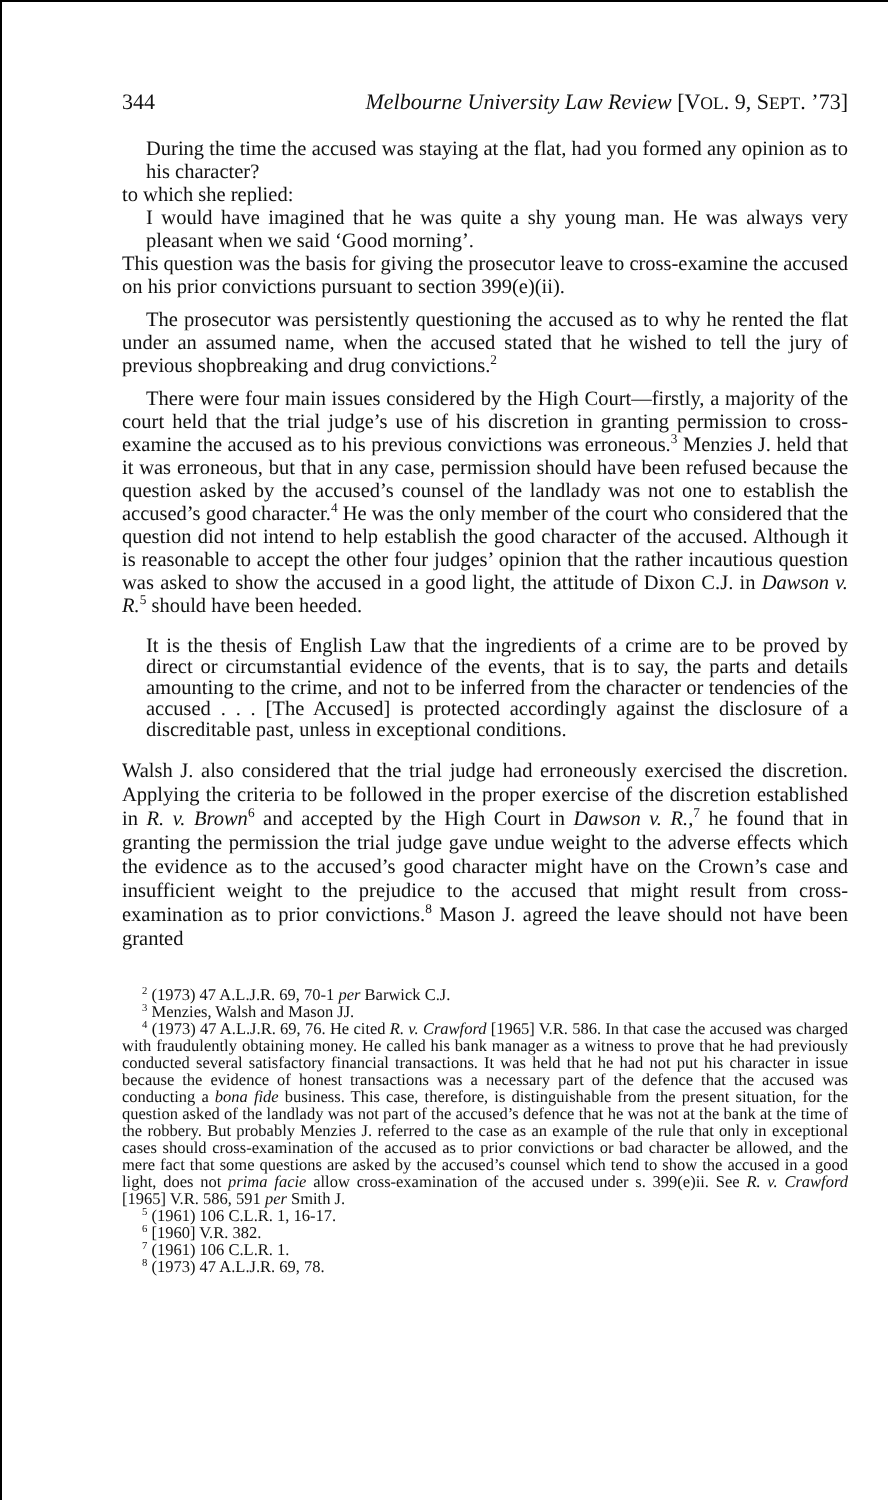344 Melbourne University Law Review [VOL. 9, SEPT. ’73]
During the time the accused was staying at the flat, had you formed any opinion as to his character?
to which she replied:
I would have imagined that he was quite a shy young man. He was always very pleasant when we said ‘Good morning’.
This question was the basis for giving the prosecutor leave to cross-examine the accused on his prior convictions pursuant to section 399(e)(ii).
The prosecutor was persistently questioning the accused as to why he rented the flat under an assumed name, when the accused stated that he wished to tell the jury of previous shopbreaking and drug convictions.<sup>2</sup>
There were four main issues considered by the High Court—firstly, a majority of the court held that the trial judge’s use of his discretion in granting permission to cross-examine the accused as to his previous convictions was erroneous.<sup>3</sup> Menzies J. held that it was erroneous, but that in any case, permission should have been refused because the question asked by the accused’s counsel of the landlady was not one to establish the accused’s good character.<sup>4</sup> He was the only member of the court who considered that the question did not intend to help establish the good character of the accused. Although it is reasonable to accept the other four judges’ opinion that the rather incautious question was asked to show the accused in a good light, the attitude of Dixon C.J. in Dawson v. R.<sup>5</sup> should have been heeded.
It is the thesis of English Law that the ingredients of a crime are to be proved by direct or circumstantial evidence of the events, that is to say, the parts and details amounting to the crime, and not to be inferred from the character or tendencies of the accused . . . [The Accused] is protected accordingly against the disclosure of a discreditable past, unless in exceptional conditions.
Walsh J. also considered that the trial judge had erroneously exercised the discretion. Applying the criteria to be followed in the proper exercise of the discretion established in R. v. Brown<sup>6</sup> and accepted by the High Court in Dawson v. R.,<sup>7</sup> he found that in granting the permission the trial judge gave undue weight to the adverse effects which the evidence as to the accused’s good character might have on the Crown’s case and insufficient weight to the prejudice to the accused that might result from cross-examination as to prior convictions.<sup>8</sup> Mason J. agreed the leave should not have been granted
<sup>2</sup> (1973) 47 A.L.J.R. 69, 70-1 per Barwick C.J.
<sup>3</sup> Menzies, Walsh and Mason JJ.
<sup>4</sup> (1973) 47 A.L.J.R. 69, 76. He cited R. v. Crawford [1965] V.R. 586. In that case the accused was charged with fraudulently obtaining money. He called his bank manager as a witness to prove that he had previously conducted several satisfactory financial transactions. It was held that he had not put his character in issue because the evidence of honest transactions was a necessary part of the defence that the accused was conducting a bona fide business. This case, therefore, is distinguishable from the present situation, for the question asked of the landlady was not part of the accused’s defence that he was not at the bank at the time of the robbery. But probably Menzies J. referred to the case as an example of the rule that only in exceptional cases should cross-examination of the accused as to prior convictions or bad character be allowed, and the mere fact that some questions are asked by the accused’s counsel which tend to show the accused in a good light, does not prima facie allow cross-examination of the accused under s. 399(e)ii. See R. v. Crawford [1965] V.R. 586, 591 per Smith J.
<sup>5</sup> (1961) 106 C.L.R. 1, 16-17.
<sup>6</sup> [1960] V.R. 382.
<sup>7</sup> (1961) 106 C.L.R. 1.
<sup>8</sup> (1973) 47 A.L.J.R. 69, 78.